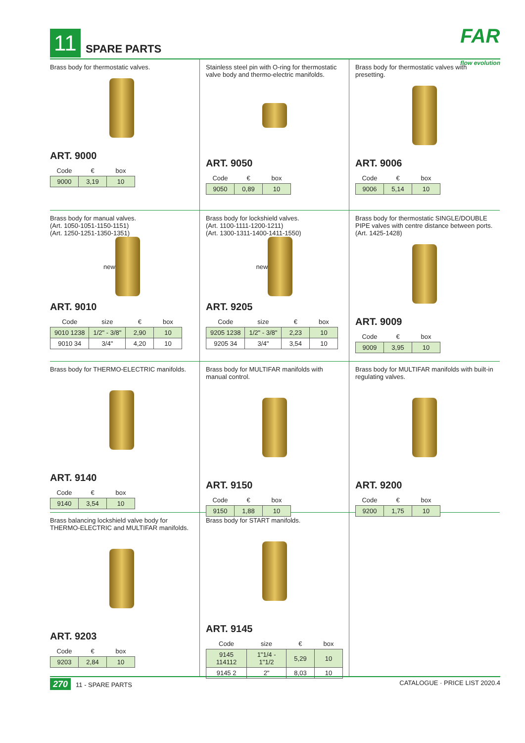11 SPARE PARTS
FAR
flow evolution
Brass body for thermostatic valves.
ART. 9000
| Code | € | box |
| --- | --- | --- |
| 9000 | 3,19 | 10 |
Stainless steel pin with O-ring for thermostatic valve body and thermo-electric manifolds.
ART. 9050
| Code | € | box |
| --- | --- | --- |
| 9050 | 0,89 | 10 |
Brass body for thermostatic valves with presetting.
ART. 9006
| Code | € | box |
| --- | --- | --- |
| 9006 | 5,14 | 10 |
Brass body for manual valves.
(Art. 1050-1051-1150-1151)
(Art. 1250-1251-1350-1351)
new
ART. 9010
| Code | size | € | box |
| --- | --- | --- | --- |
| 9010 1238 | 1/2" - 3/8" | 2,90 | 10 |
| 9010 34 | 3/4" | 4,20 | 10 |
Brass body for lockshield valves.
(Art. 1100-1111-1200-1211)
(Art. 1300-1311-1400-1411-1550)
new
ART. 9205
| Code | size | € | box |
| --- | --- | --- | --- |
| 9205 1238 | 1/2" - 3/8" | 2,23 | 10 |
| 9205 34 | 3/4" | 3,54 | 10 |
Brass body for thermostatic SINGLE/DOUBLE PIPE valves with centre distance between ports. (Art. 1425-1428)
ART. 9009
| Code | € | box |
| --- | --- | --- |
| 9009 | 3,95 | 10 |
Brass body for THERMO-ELECTRIC manifolds.
ART. 9140
| Code | € | box |
| --- | --- | --- |
| 9140 | 3,54 | 10 |
Brass body for MULTIFAR manifolds with manual control.
ART. 9150
| Code | € | box |
| --- | --- | --- |
| 9150 | 1,88 | 10 |
Brass body for MULTIFAR manifolds with built-in regulating valves.
ART. 9200
| Code | € | box |
| --- | --- | --- |
| 9200 | 1,75 | 10 |
Brass balancing lockshield valve body for THERMO-ELECTRIC and MULTIFAR manifolds.
ART. 9203
| Code | € | box |
| --- | --- | --- |
| 9203 | 2,84 | 10 |
Brass body for START manifolds.
ART. 9145
| Code | size | € | box |
| --- | --- | --- | --- |
| 9145 114112 | 1"1/4 - 1"1/2 | 5,29 | 10 |
| 9145 2 | 2" | 8,03 | 10 |
270 11 - SPARE PARTS CATALOGUE · PRICE LIST 2020.4